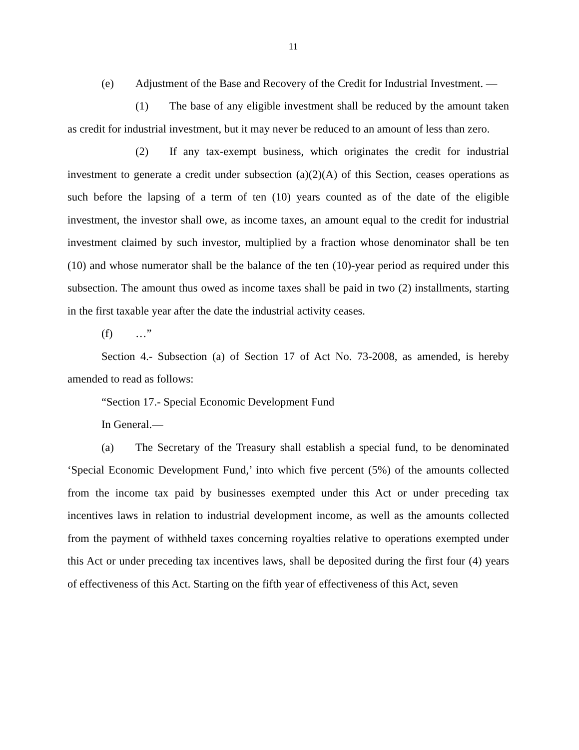11
(e) Adjustment of the Base and Recovery of the Credit for Industrial Investment. —
(1) The base of any eligible investment shall be reduced by the amount taken as credit for industrial investment, but it may never be reduced to an amount of less than zero.
(2) If any tax-exempt business, which originates the credit for industrial investment to generate a credit under subsection (a)(2)(A) of this Section, ceases operations as such before the lapsing of a term of ten (10) years counted as of the date of the eligible investment, the investor shall owe, as income taxes, an amount equal to the credit for industrial investment claimed by such investor, multiplied by a fraction whose denominator shall be ten (10) and whose numerator shall be the balance of the ten (10)-year period as required under this subsection. The amount thus owed as income taxes shall be paid in two (2) installments, starting in the first taxable year after the date the industrial activity ceases.
(f) …”
Section 4.- Subsection (a) of Section 17 of Act No. 73-2008, as amended, is hereby amended to read as follows:
“Section 17.- Special Economic Development Fund
In General.—
(a) The Secretary of the Treasury shall establish a special fund, to be denominated ‘Special Economic Development Fund,’ into which five percent (5%) of the amounts collected from the income tax paid by businesses exempted under this Act or under preceding tax incentives laws in relation to industrial development income, as well as the amounts collected from the payment of withheld taxes concerning royalties relative to operations exempted under this Act or under preceding tax incentives laws, shall be deposited during the first four (4) years of effectiveness of this Act. Starting on the fifth year of effectiveness of this Act, seven